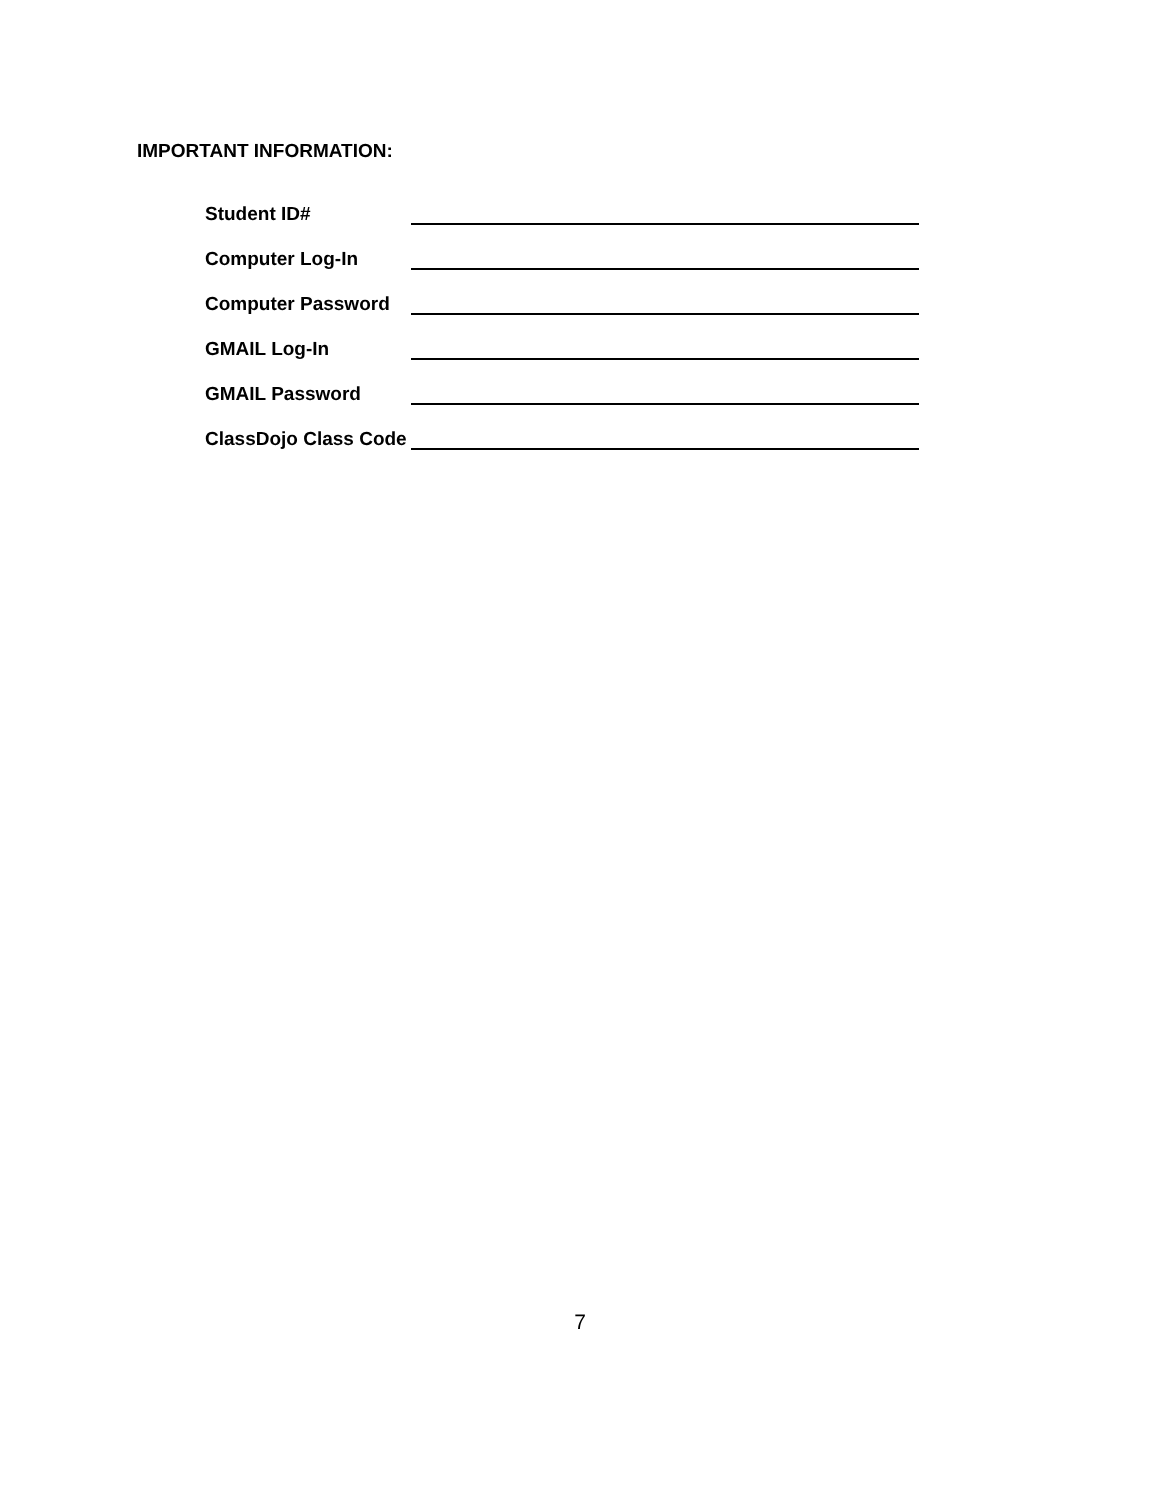IMPORTANT INFORMATION:
Student ID#
Computer Log-In
Computer Password
GMAIL Log-In
GMAIL Password
ClassDojo Class Code
7